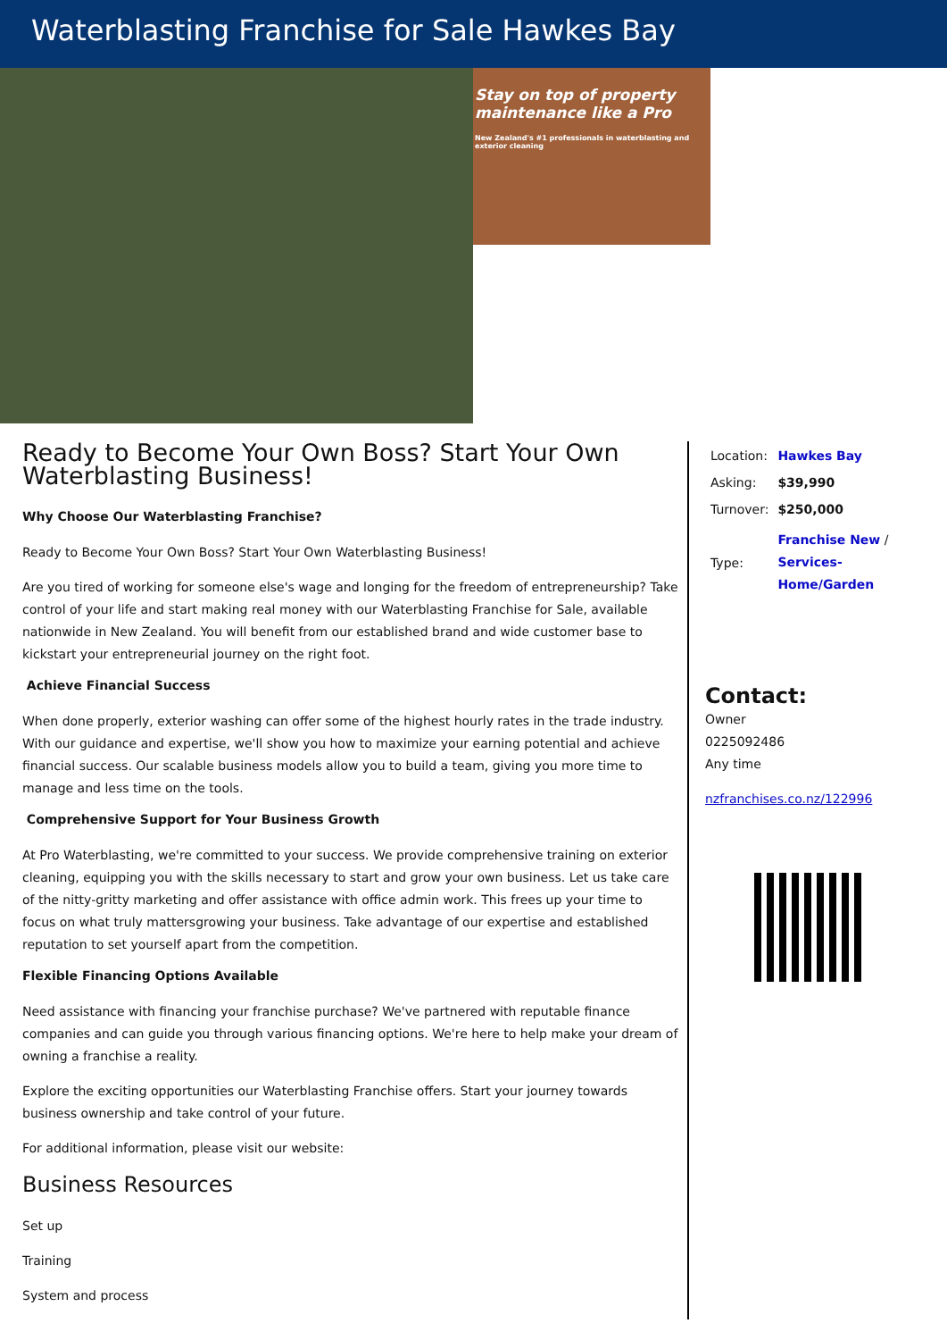Waterblasting Franchise for Sale Hawkes Bay
Stay on top of property maintenance like a Pro
New Zealand's #1 professionals in waterblasting and exterior cleaning
Ready to Become Your Own Boss? Start Your Own Waterblasting Business!
Why Choose Our Waterblasting Franchise?
Ready to Become Your Own Boss? Start Your Own Waterblasting Business!
Are you tired of working for someone else's wage and longing for the freedom of entrepreneurship? Take control of your life and start making real money with our Waterblasting Franchise for Sale, available nationwide in New Zealand. You will benefit from our established brand and wide customer base to kickstart your entrepreneurial journey on the right foot.
Achieve Financial Success
When done properly, exterior washing can offer some of the highest hourly rates in the trade industry. With our guidance and expertise, we'll show you how to maximize your earning potential and achieve financial success. Our scalable business models allow you to build a team, giving you more time to manage and less time on the tools.
Comprehensive Support for Your Business Growth
At Pro Waterblasting, we're committed to your success. We provide comprehensive training on exterior cleaning, equipping you with the skills necessary to start and grow your own business. Let us take care of the nitty-gritty marketing and offer assistance with office admin work. This frees up your time to focus on what truly mattersgrowing your business. Take advantage of our expertise and established reputation to set yourself apart from the competition.
Flexible Financing Options Available
Need assistance with financing your franchise purchase? We've partnered with reputable finance companies and can guide you through various financing options. We're here to help make your dream of owning a franchise a reality.
Explore the exciting opportunities our Waterblasting Franchise offers. Start your journey towards business ownership and take control of your future.
For additional information, please visit our website:
Business Resources
Set up
Training
System and process
| Location: | Hawkes Bay |
| Asking: | $39,990 |
| Turnover: | $250,000 |
| Type: | Franchise New / Services-Home/Garden |
Contact:
Owner
0225092486
Any time
nzfranchises.co.nz/122996